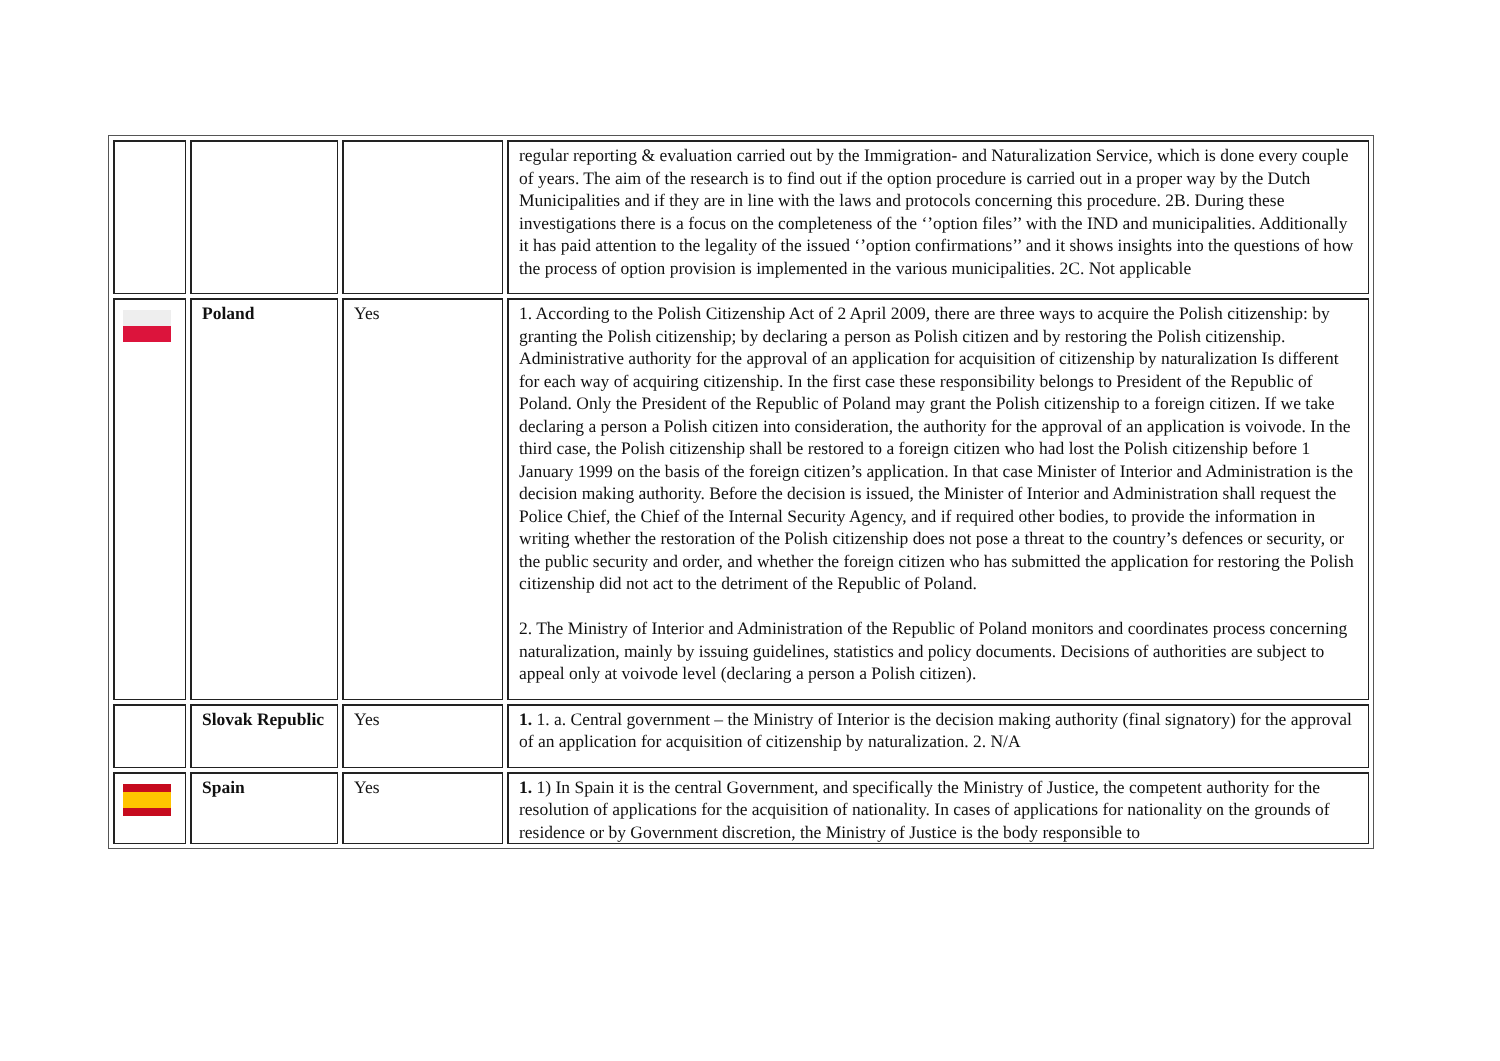| | | | regular reporting & evaluation carried out by the Immigration- and Naturalization Service, which is done every couple of years. The aim of the research is to find out if the option procedure is carried out in a proper way by the Dutch Municipalities and if they are in line with the laws and protocols concerning this procedure. 2B. During these investigations there is a focus on the completeness of the ‘’option files’’ with the IND and municipalities. Additionally it has paid attention to the legality of the issued ‘’option confirmations’’ and it shows insights into the questions of how the process of option provision is implemented in the various municipalities. 2C. Not applicable |
| | Poland | Yes | 1. According to the Polish Citizenship Act of 2 April 2009, there are three ways to acquire the Polish citizenship: by granting the Polish citizenship; by declaring a person as Polish citizen and by restoring the Polish citizenship. Administrative authority for the approval of an application for acquisition of citizenship by naturalization Is different for each way of acquiring citizenship. In the first case these responsibility belongs to President of the Republic of Poland. Only the President of the Republic of Poland may grant the Polish citizenship to a foreign citizen. If we take declaring a person a Polish citizen into consideration, the authority for the approval of an application is voivode. In the third case, the Polish citizenship shall be restored to a foreign citizen who had lost the Polish citizenship before 1 January 1999 on the basis of the foreign citizen’s application. In that case Minister of Interior and Administration is the decision making authority. Before the decision is issued, the Minister of Interior and Administration shall request the Police Chief, the Chief of the Internal Security Agency, and if required other bodies, to provide the information in writing whether the restoration of the Polish citizenship does not pose a threat to the country’s defences or security, or the public security and order, and whether the foreign citizen who has submitted the application for restoring the Polish citizenship did not act to the detriment of the Republic of Poland. 2. The Ministry of Interior and Administration of the Republic of Poland monitors and coordinates process concerning naturalization, mainly by issuing guidelines, statistics and policy documents. Decisions of authorities are subject to appeal only at voivode level (declaring a person a Polish citizen). |
| | Slovak Republic | Yes | 1. 1. a. Central government – the Ministry of Interior is the decision making authority (final signatory) for the approval of an application for acquisition of citizenship by naturalization. 2. N/A |
| | Spain | Yes | 1. 1) In Spain it is the central Government, and specifically the Ministry of Justice, the competent authority for the resolution of applications for the acquisition of nationality. In cases of applications for nationality on the grounds of residence or by Government discretion, the Ministry of Justice is the body responsible to |